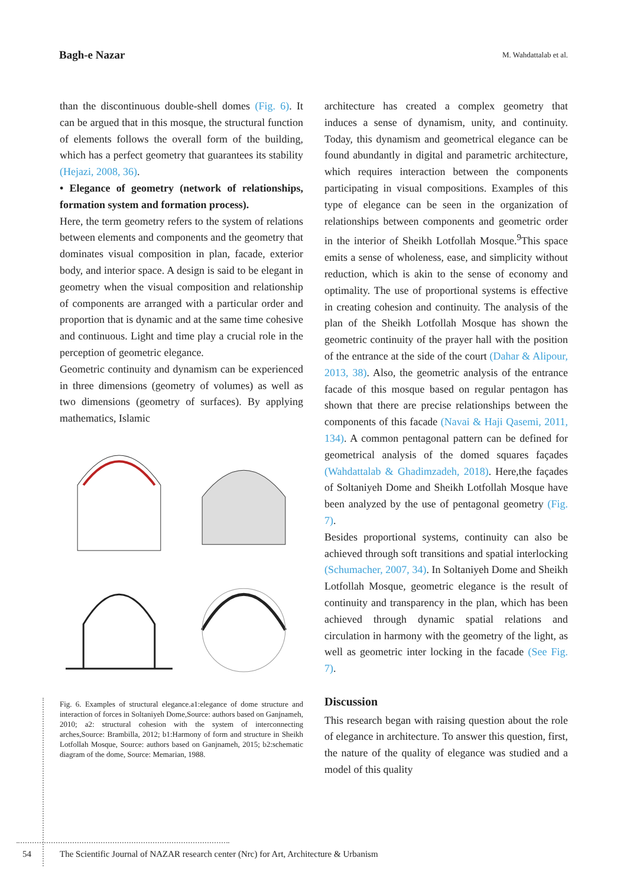Bagh-e Nazar M. Wahdattalab et al.
than the discontinuous double-shell domes (Fig. 6). It can be argued that in this mosque, the structural function of elements follows the overall form of the building, which has a perfect geometry that guarantees its stability (Hejazi, 2008, 36).
• Elegance of geometry (network of relationships, formation system and formation process).
Here, the term geometry refers to the system of relations between elements and components and the geometry that dominates visual composition in plan, facade, exterior body, and interior space. A design is said to be elegant in geometry when the visual composition and relationship of components are arranged with a particular order and proportion that is dynamic and at the same time cohesive and continuous. Light and time play a crucial role in the perception of geometric elegance.
Geometric continuity and dynamism can be experienced in three dimensions (geometry of volumes) as well as two dimensions (geometry of surfaces). By applying mathematics, Islamic
Fig. 6. Examples of structural elegance.a1:elegance of dome structure and interaction of forces in Soltaniyeh Dome,Source: authors based on Ganjnameh, 2010; a2: structural cohesion with the system of interconnecting arches,Source: Brambilla, 2012; b1:Harmony of form and structure in Sheikh Lotfollah Mosque, Source: authors based on Ganjnameh, 2015; b2:schematic diagram of the dome, Source: Memarian, 1988.
architecture has created a complex geometry that induces a sense of dynamism, unity, and continuity. Today, this dynamism and geometrical elegance can be found abundantly in digital and parametric architecture, which requires interaction between the components participating in visual compositions. Examples of this type of elegance can be seen in the organization of relationships between components and geometric order in the interior of Sheikh Lotfollah Mosque.<sup>9</sup>This space emits a sense of wholeness, ease, and simplicity without reduction, which is akin to the sense of economy and optimality. The use of proportional systems is effective in creating cohesion and continuity. The analysis of the plan of the Sheikh Lotfollah Mosque has shown the geometric continuity of the prayer hall with the position of the entrance at the side of the court (Dahar & Alipour, 2013, 38). Also, the geometric analysis of the entrance facade of this mosque based on regular pentagon has shown that there are precise relationships between the components of this facade (Navai & Haji Qasemi, 2011, 134). A common pentagonal pattern can be defined for geometrical analysis of the domed squares façades (Wahdattalab & Ghadimzadeh, 2018). Here,the façades of Soltaniyeh Dome and Sheikh Lotfollah Mosque have been analyzed by the use of pentagonal geometry (Fig. 7).
Besides proportional systems, continuity can also be achieved through soft transitions and spatial interlocking (Schumacher, 2007, 34). In Soltaniyeh Dome and Sheikh Lotfollah Mosque, geometric elegance is the result of continuity and transparency in the plan, which has been achieved through dynamic spatial relations and circulation in harmony with the geometry of the light, as well as geometric inter locking in the facade (See Fig. 7).
Discussion
This research began with raising question about the role of elegance in architecture. To answer this question, first, the nature of the quality of elegance was studied and a model of this quality
54 The Scientific Journal of NAZAR research center (Nrc) for Art, Architecture & Urbanism